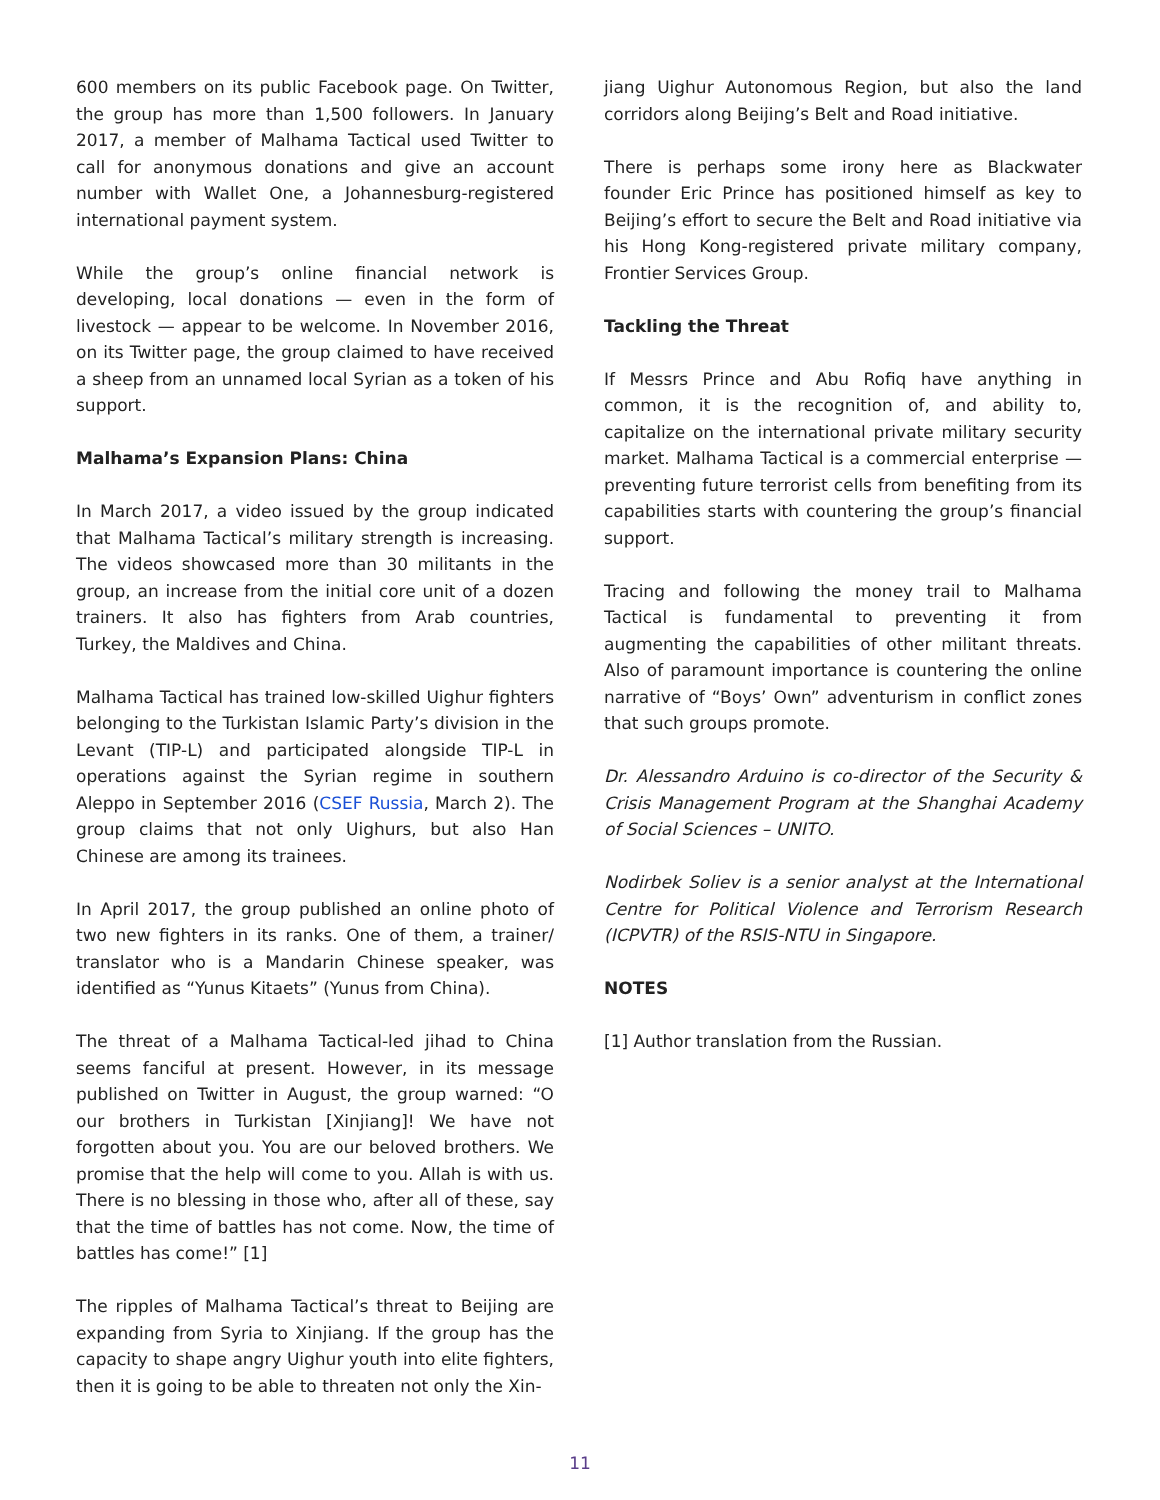600 members on its public Facebook page. On Twitter, the group has more than 1,500 followers. In January 2017, a member of Malhama Tactical used Twitter to call for anonymous donations and give an account number with Wallet One, a Johannesburg-registered international payment system.
While the group’s online financial network is developing, local donations — even in the form of livestock — appear to be welcome. In November 2016, on its Twitter page, the group claimed to have received a sheep from an unnamed local Syrian as a token of his support.
Malhama’s Expansion Plans: China
In March 2017, a video issued by the group indicated that Malhama Tactical’s military strength is increasing. The videos showcased more than 30 militants in the group, an increase from the initial core unit of a dozen trainers. It also has fighters from Arab countries, Turkey, the Maldives and China.
Malhama Tactical has trained low-skilled Uighur fighters belonging to the Turkistan Islamic Party’s division in the Levant (TIP-L) and participated alongside TIP-L in operations against the Syrian regime in southern Aleppo in September 2016 (CSEF Russia, March 2). The group claims that not only Uighurs, but also Han Chinese are among its trainees.
In April 2017, the group published an online photo of two new fighters in its ranks. One of them, a trainer/ translator who is a Mandarin Chinese speaker, was identified as “Yunus Kitaets” (Yunus from China).
The threat of a Malhama Tactical-led jihad to China seems fanciful at present. However, in its message published on Twitter in August, the group warned: “O our brothers in Turkistan [Xinjiang]! We have not forgotten about you. You are our beloved brothers. We promise that the help will come to you. Allah is with us. There is no blessing in those who, after all of these, say that the time of battles has not come. Now, the time of battles has come!” [1]
The ripples of Malhama Tactical’s threat to Beijing are expanding from Syria to Xinjiang. If the group has the capacity to shape angry Uighur youth into elite fighters, then it is going to be able to threaten not only the Xin-
jiang Uighur Autonomous Region, but also the land corridors along Beijing’s Belt and Road initiative.
There is perhaps some irony here as Blackwater founder Eric Prince has positioned himself as key to Beijing’s effort to secure the Belt and Road initiative via his Hong Kong-registered private military company, Frontier Services Group.
Tackling the Threat
If Messrs Prince and Abu Rofiq have anything in common, it is the recognition of, and ability to, capitalize on the international private military security market. Malhama Tactical is a commercial enterprise — preventing future terrorist cells from benefiting from its capabilities starts with countering the group’s financial support.
Tracing and following the money trail to Malhama Tactical is fundamental to preventing it from augmenting the capabilities of other militant threats. Also of paramount importance is countering the online narrative of “Boys’ Own” adventurism in conflict zones that such groups promote.
Dr. Alessandro Arduino is co-director of the Security & Crisis Management Program at the Shanghai Academy of Social Sciences – UNITO.
Nodirbek Soliev is a senior analyst at the International Centre for Political Violence and Terrorism Research (ICPVTR) of the RSIS-NTU in Singapore.
NOTES
[1] Author translation from the Russian.
11